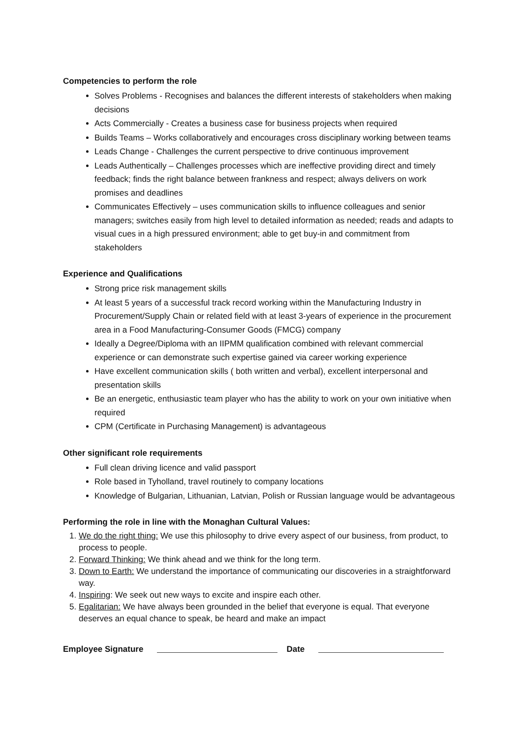Competencies to perform the role
Solves Problems - Recognises and balances the different interests of stakeholders when making decisions
Acts Commercially - Creates a business case for business projects when required
Builds Teams – Works collaboratively and encourages cross disciplinary working between teams
Leads Change - Challenges the current perspective to drive continuous improvement
Leads Authentically – Challenges processes which are ineffective providing direct and timely feedback; finds the right balance between frankness and respect; always delivers on work promises and deadlines
Communicates Effectively – uses communication skills to influence colleagues and senior managers; switches easily from high level to detailed information as needed; reads and adapts to visual cues in a high pressured environment; able to get buy-in and commitment from stakeholders
Experience and Qualifications
Strong price risk management skills
At least 5 years of a successful track record working within the Manufacturing Industry in Procurement/Supply Chain or related field with at least 3-years of experience in the procurement area in a Food Manufacturing-Consumer Goods (FMCG) company
Ideally a Degree/Diploma with an IIPMM qualification combined with relevant commercial experience or can demonstrate such expertise gained via career working experience
Have excellent communication skills ( both written and verbal), excellent interpersonal and presentation skills
Be an energetic, enthusiastic team player who has the ability to work on your own initiative when required
CPM (Certificate in Purchasing Management) is advantageous
Other significant role requirements
Full clean driving licence and valid passport
Role based in Tyholland, travel routinely to company locations
Knowledge of Bulgarian, Lithuanian, Latvian, Polish or Russian language would be advantageous
Performing the role in line with the Monaghan Cultural Values:
1. We do the right thing: We use this philosophy to drive every aspect of our business, from product, to process to people.
2. Forward Thinking: We think ahead and we think for the long term.
3. Down to Earth: We understand the importance of communicating our discoveries in a straightforward way.
4. Inspiring: We seek out new ways to excite and inspire each other.
5. Egalitarian: We have always been grounded in the belief that everyone is equal. That everyone deserves an equal chance to speak, be heard and make an impact
Employee Signature Date